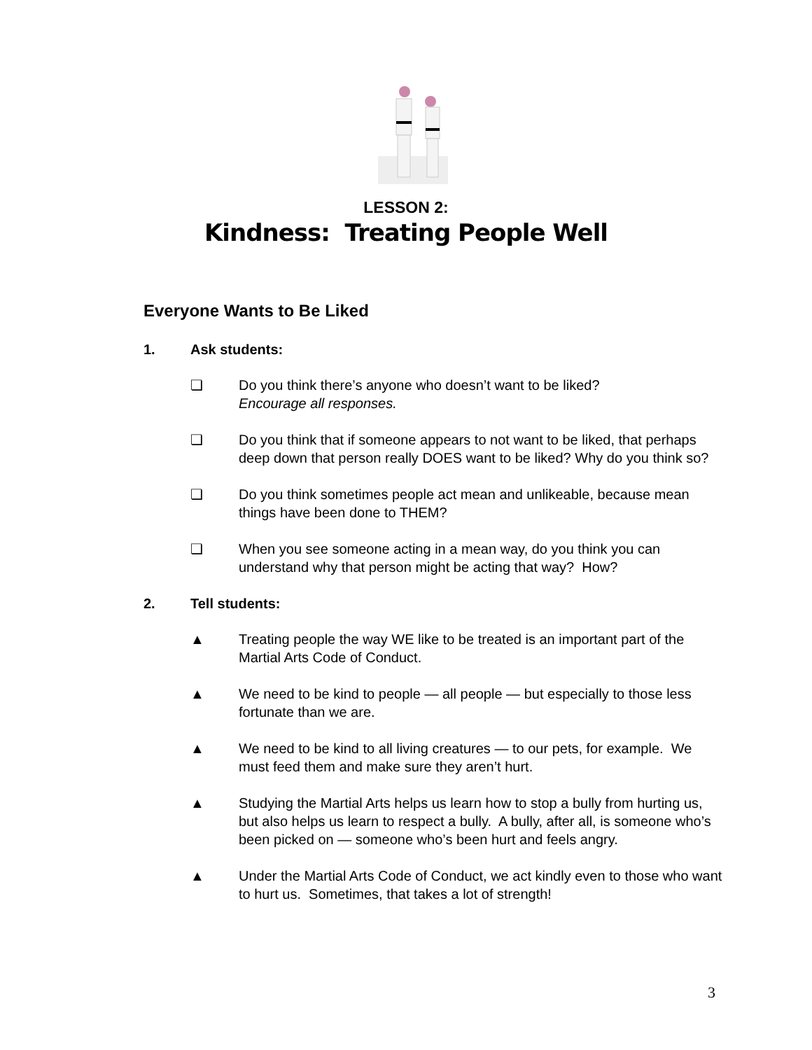LESSON 2:
Kindness: Treating People Well
Everyone Wants to Be Liked
1. Ask students:
❏ Do you think there’s anyone who doesn’t want to be liked?
Encourage all responses.
❏ Do you think that if someone appears to not want to be liked, that perhaps deep down that person really DOES want to be liked? Why do you think so?
❏ Do you think sometimes people act mean and unlikeable, because mean things have been done to THEM?
❏ When you see someone acting in a mean way, do you think you can understand why that person might be acting that way? How?
2. Tell students:
▲ Treating people the way WE like to be treated is an important part of the Martial Arts Code of Conduct.
▲ We need to be kind to people — all people — but especially to those less fortunate than we are.
▲ We need to be kind to all living creatures — to our pets, for example. We must feed them and make sure they aren’t hurt.
▲ Studying the Martial Arts helps us learn how to stop a bully from hurting us, but also helps us learn to respect a bully. A bully, after all, is someone who’s been picked on — someone who’s been hurt and feels angry.
▲ Under the Martial Arts Code of Conduct, we act kindly even to those who want to hurt us. Sometimes, that takes a lot of strength!
3